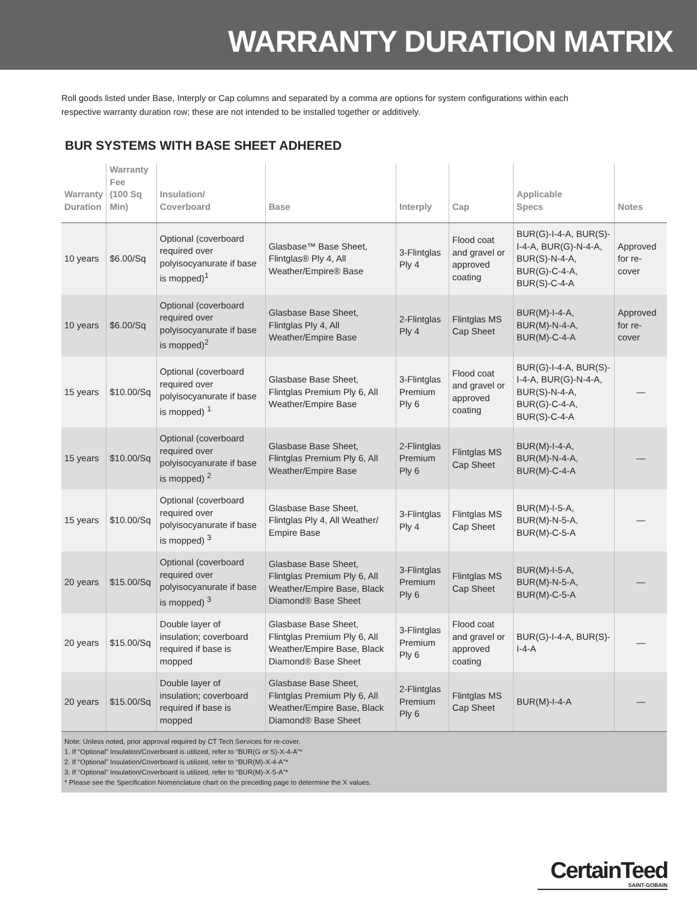WARRANTY DURATION MATRIX
Roll goods listed under Base, Interply or Cap columns and separated by a comma are options for system configurations within each respective warranty duration row; these are not intended to be installed together or additively.
BUR SYSTEMS WITH BASE SHEET ADHERED
| Warranty Duration | Warranty Fee (100 Sq Min) | Insulation/ Coverboard | Base | Interply | Cap | Applicable Specs | Notes |
| --- | --- | --- | --- | --- | --- | --- | --- |
| 10 years | $6.00/Sq | Optional (coverboard required over polyisocyanurate if base is mopped)<sup>1</sup> | Glasbase™ Base Sheet, Flintglas® Ply 4, All Weather/Empire® Base | 3-Flintglas Ply 4 | Flood coat and gravel or approved coating | BUR(G)-I-4-A, BUR(S)-I-4-A, BUR(G)-N-4-A, BUR(S)-N-4-A, BUR(G)-C-4-A, BUR(S)-C-4-A | Approved for re-cover |
| 10 years | $6.00/Sq | Optional (coverboard required over polyisocyanurate if base is mopped)<sup>2</sup> | Glasbase Base Sheet, Flintglas Ply 4, All Weather/Empire Base | 2-Flintglas Ply 4 | Flintglas MS Cap Sheet | BUR(M)-I-4-A, BUR(M)-N-4-A, BUR(M)-C-4-A | Approved for re-cover |
| 15 years | $10.00/Sq | Optional (coverboard required over polyisocyanurate if base is mopped) <sup>1</sup> | Glasbase Base Sheet, Flintglas Premium Ply 6, All Weather/Empire Base | 3-Flintglas Premium Ply 6 | Flood coat and gravel or approved coating | BUR(G)-I-4-A, BUR(S)-I-4-A, BUR(G)-N-4-A, BUR(S)-N-4-A, BUR(G)-C-4-A, BUR(S)-C-4-A | — |
| 15 years | $10.00/Sq | Optional (coverboard required over polyisocyanurate if base is mopped) <sup>2</sup> | Glasbase Base Sheet, Flintglas Premium Ply 6, All Weather/Empire Base | 2-Flintglas Premium Ply 6 | Flintglas MS Cap Sheet | BUR(M)-I-4-A, BUR(M)-N-4-A, BUR(M)-C-4-A | — |
| 15 years | $10.00/Sq | Optional (coverboard required over polyisocyanurate if base is mopped) <sup>3</sup> | Glasbase Base Sheet, Flintglas Ply 4, All Weather/ Empire Base | 3-Flintglas Ply 4 | Flintglas MS Cap Sheet | BUR(M)-I-5-A, BUR(M)-N-5-A, BUR(M)-C-5-A | — |
| 20 years | $15.00/Sq | Optional (coverboard required over polyisocyanurate if base is mopped) <sup>3</sup> | Glasbase Base Sheet, Flintglas Premium Ply 6, All Weather/Empire Base, Black Diamond® Base Sheet | 3-Flintglas Premium Ply 6 | Flintglas MS Cap Sheet | BUR(M)-I-5-A, BUR(M)-N-5-A, BUR(M)-C-5-A | — |
| 20 years | $15.00/Sq | Double layer of insulation; coverboard required if base is mopped | Glasbase Base Sheet, Flintglas Premium Ply 6, All Weather/Empire Base, Black Diamond® Base Sheet | 3-Flintglas Premium Ply 6 | Flood coat and gravel or approved coating | BUR(G)-I-4-A, BUR(S)-I-4-A | — |
| 20 years | $15.00/Sq | Double layer of insulation; coverboard required if base is mopped | Glasbase Base Sheet, Flintglas Premium Ply 6, All Weather/Empire Base, Black Diamond® Base Sheet | 2-Flintglas Premium Ply 6 | Flintglas MS Cap Sheet | BUR(M)-I-4-A | — |
Note: Unless noted, prior approval required by CT Tech Services for re-cover.
1. If “Optional” Insulation/Coverboard is utilized, refer to “BUR(G or S)-X-4-A”*
2. If “Optional” Insulation/Coverboard is utilized, refer to “BUR(M)-X-4-A”*
3. If “Optional” Insulation/Coverboard is utilized, refer to “BUR(M)-X-5-A”*
* Please see the Specification Nomenclature chart on the preceding page to determine the X values.
CertainTeed
SAINT-GOBAIN